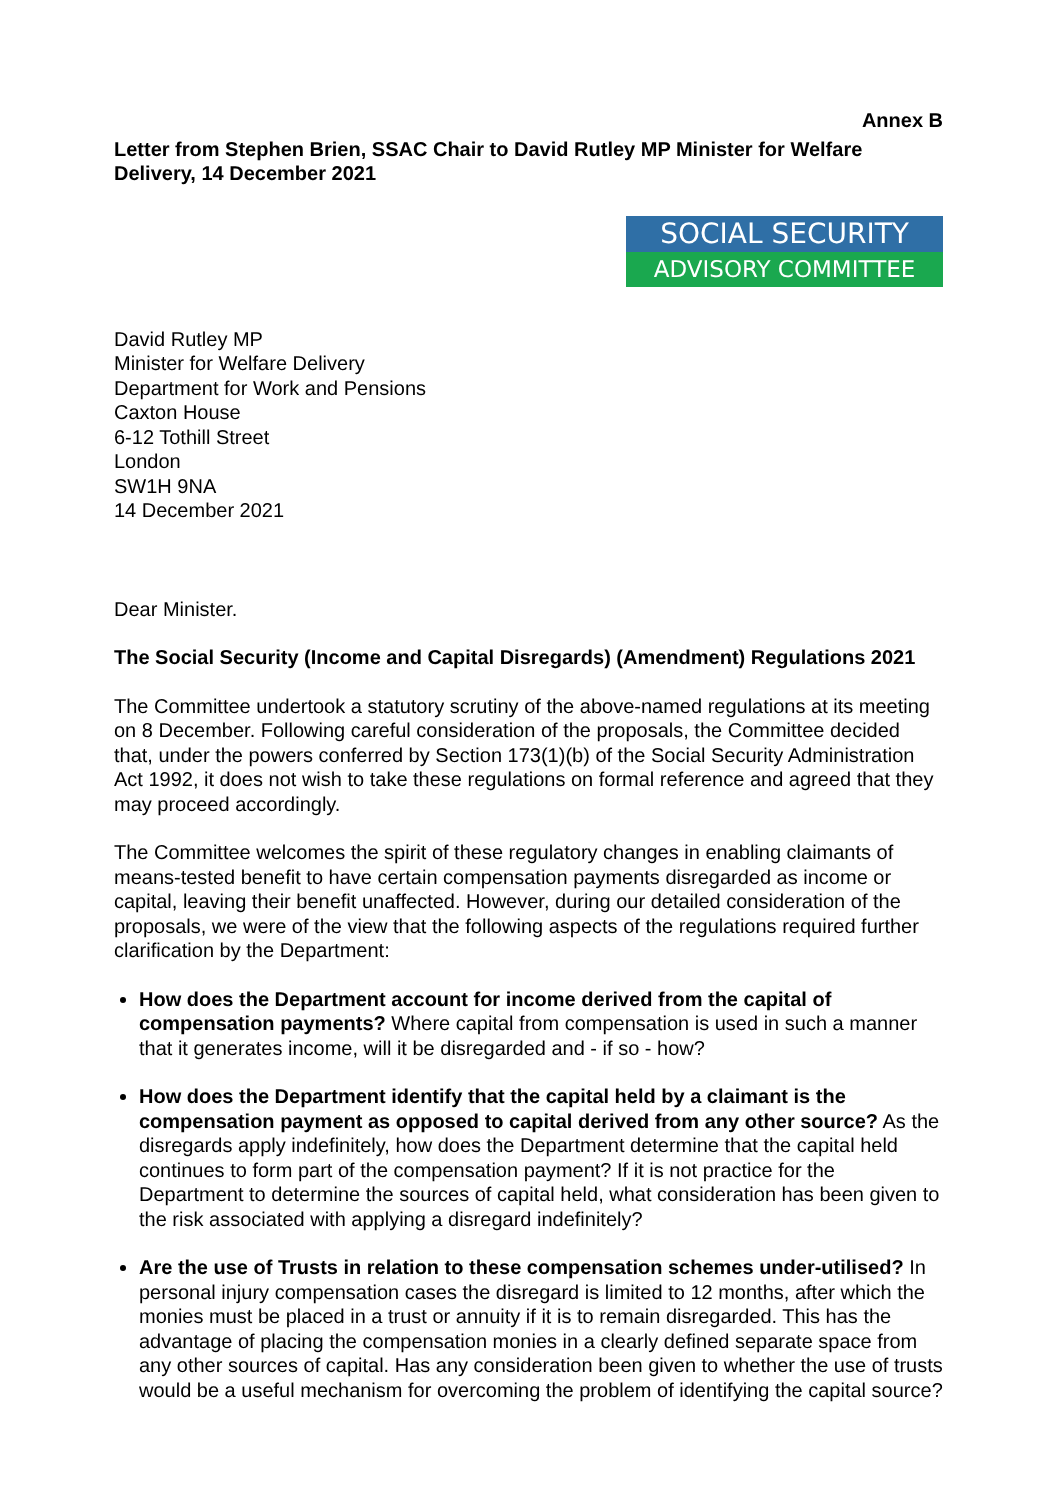Annex B
Letter from Stephen Brien, SSAC Chair to David Rutley MP Minister for Welfare Delivery, 14 December 2021
SOCIAL SECURITY
ADVISORY COMMITTEE
David Rutley MP
Minister for Welfare Delivery
Department for Work and Pensions
Caxton House
6-12 Tothill Street
London
SW1H 9NA
14 December 2021
Dear Minister.
The Social Security (Income and Capital Disregards) (Amendment) Regulations 2021
The Committee undertook a statutory scrutiny of the above-named regulations at its meeting on 8 December. Following careful consideration of the proposals, the Committee decided that, under the powers conferred by Section 173(1)(b) of the Social Security Administration Act 1992, it does not wish to take these regulations on formal reference and agreed that they may proceed accordingly.
The Committee welcomes the spirit of these regulatory changes in enabling claimants of means-tested benefit to have certain compensation payments disregarded as income or capital, leaving their benefit unaffected. However, during our detailed consideration of the proposals, we were of the view that the following aspects of the regulations required further clarification by the Department:
How does the Department account for income derived from the capital of compensation payments? Where capital from compensation is used in such a manner that it generates income, will it be disregarded and - if so - how?
How does the Department identify that the capital held by a claimant is the compensation payment as opposed to capital derived from any other source? As the disregards apply indefinitely, how does the Department determine that the capital held continues to form part of the compensation payment? If it is not practice for the Department to determine the sources of capital held, what consideration has been given to the risk associated with applying a disregard indefinitely?
Are the use of Trusts in relation to these compensation schemes under-utilised? In personal injury compensation cases the disregard is limited to 12 months, after which the monies must be placed in a trust or annuity if it is to remain disregarded. This has the advantage of placing the compensation monies in a clearly defined separate space from any other sources of capital. Has any consideration been given to whether the use of trusts would be a useful mechanism for overcoming the problem of identifying the capital source?